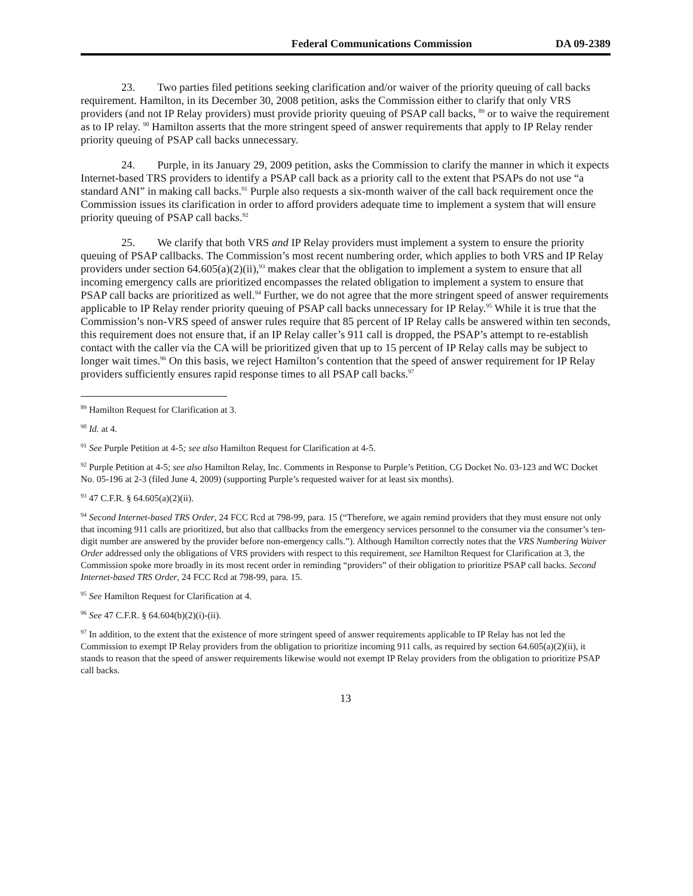Federal Communications Commission DA 09-2389
23. Two parties filed petitions seeking clarification and/or waiver of the priority queuing of call backs requirement. Hamilton, in its December 30, 2008 petition, asks the Commission either to clarify that only VRS providers (and not IP Relay providers) must provide priority queuing of PSAP call backs, <sup>89</sup> or to waive the requirement as to IP relay. <sup>90</sup> Hamilton asserts that the more stringent speed of answer requirements that apply to IP Relay render priority queuing of PSAP call backs unnecessary.
24. Purple, in its January 29, 2009 petition, asks the Commission to clarify the manner in which it expects Internet-based TRS providers to identify a PSAP call back as a priority call to the extent that PSAPs do not use “a standard ANI” in making call backs.<sup>91</sup> Purple also requests a six-month waiver of the call back requirement once the Commission issues its clarification in order to afford providers adequate time to implement a system that will ensure priority queuing of PSAP call backs.<sup>92</sup>
25. We clarify that both VRS and IP Relay providers must implement a system to ensure the priority queuing of PSAP callbacks. The Commission’s most recent numbering order, which applies to both VRS and IP Relay providers under section 64.605(a)(2)(ii),<sup>93</sup> makes clear that the obligation to implement a system to ensure that all incoming emergency calls are prioritized encompasses the related obligation to implement a system to ensure that PSAP call backs are prioritized as well.<sup>94</sup> Further, we do not agree that the more stringent speed of answer requirements applicable to IP Relay render priority queuing of PSAP call backs unnecessary for IP Relay.<sup>95</sup> While it is true that the Commission’s non-VRS speed of answer rules require that 85 percent of IP Relay calls be answered within ten seconds, this requirement does not ensure that, if an IP Relay caller’s 911 call is dropped, the PSAP’s attempt to re-establish contact with the caller via the CA will be prioritized given that up to 15 percent of IP Relay calls may be subject to longer wait times.<sup>96</sup> On this basis, we reject Hamilton’s contention that the speed of answer requirement for IP Relay providers sufficiently ensures rapid response times to all PSAP call backs.<sup>97</sup>
<sup>89</sup> Hamilton Request for Clarification at 3.
<sup>90</sup> Id. at 4.
<sup>91</sup> See Purple Petition at 4-5; see also Hamilton Request for Clarification at 4-5.
<sup>92</sup> Purple Petition at 4-5; see also Hamilton Relay, Inc. Comments in Response to Purple’s Petition, CG Docket No. 03-123 and WC Docket No. 05-196 at 2-3 (filed June 4, 2009) (supporting Purple’s requested waiver for at least six months).
<sup>93</sup> 47 C.F.R. § 64.605(a)(2)(ii).
<sup>94</sup> Second Internet-based TRS Order, 24 FCC Rcd at 798-99, para. 15 (“Therefore, we again remind providers that they must ensure not only that incoming 911 calls are prioritized, but also that callbacks from the emergency services personnel to the consumer via the consumer’s ten-digit number are answered by the provider before non-emergency calls.”). Although Hamilton correctly notes that the VRS Numbering Waiver Order addressed only the obligations of VRS providers with respect to this requirement, see Hamilton Request for Clarification at 3, the Commission spoke more broadly in its most recent order in reminding “providers” of their obligation to prioritize PSAP call backs. Second Internet-based TRS Order, 24 FCC Rcd at 798-99, para. 15.
<sup>95</sup> See Hamilton Request for Clarification at 4.
<sup>96</sup> See 47 C.F.R. § 64.604(b)(2)(i)-(ii).
<sup>97</sup> In addition, to the extent that the existence of more stringent speed of answer requirements applicable to IP Relay has not led the Commission to exempt IP Relay providers from the obligation to prioritize incoming 911 calls, as required by section 64.605(a)(2)(ii), it stands to reason that the speed of answer requirements likewise would not exempt IP Relay providers from the obligation to prioritize PSAP call backs.
13